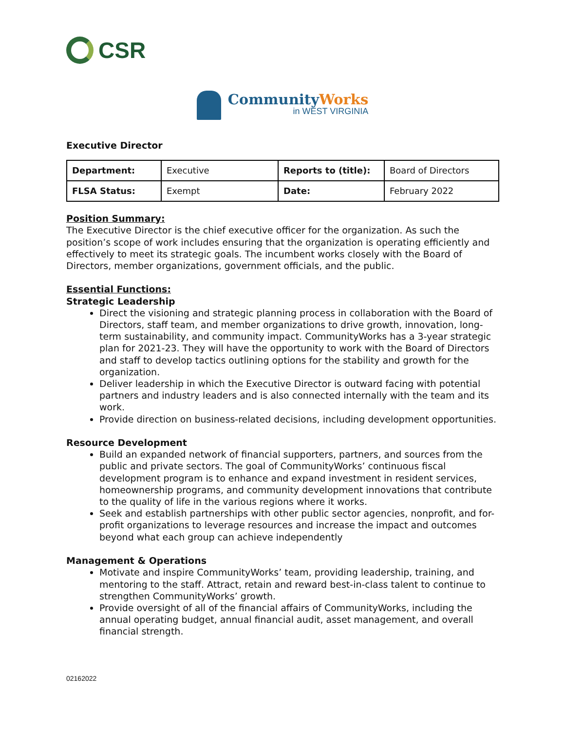CSR
CommunityWorks
in WEST VIRGINIA
Executive Director
| Department: | Executive | Reports to (title): | Board of Directors |
| FLSA Status: | Exempt | Date: | February 2022 |
Position Summary:
The Executive Director is the chief executive officer for the organization. As such the position’s scope of work includes ensuring that the organization is operating efficiently and effectively to meet its strategic goals. The incumbent works closely with the Board of Directors, member organizations, government officials, and the public.
Essential Functions:
Strategic Leadership
Direct the visioning and strategic planning process in collaboration with the Board of Directors, staff team, and member organizations to drive growth, innovation, long-term sustainability, and community impact. CommunityWorks has a 3-year strategic plan for 2021-23. They will have the opportunity to work with the Board of Directors and staff to develop tactics outlining options for the stability and growth for the organization.
Deliver leadership in which the Executive Director is outward facing with potential partners and industry leaders and is also connected internally with the team and its work.
Provide direction on business-related decisions, including development opportunities.
Resource Development
Build an expanded network of financial supporters, partners, and sources from the public and private sectors. The goal of CommunityWorks’ continuous fiscal development program is to enhance and expand investment in resident services, homeownership programs, and community development innovations that contribute to the quality of life in the various regions where it works.
Seek and establish partnerships with other public sector agencies, nonprofit, and for-profit organizations to leverage resources and increase the impact and outcomes beyond what each group can achieve independently
Management & Operations
Motivate and inspire CommunityWorks’ team, providing leadership, training, and mentoring to the staff. Attract, retain and reward best-in-class talent to continue to strengthen CommunityWorks’ growth.
Provide oversight of all of the financial affairs of CommunityWorks, including the annual operating budget, annual financial audit, asset management, and overall financial strength.
02162022